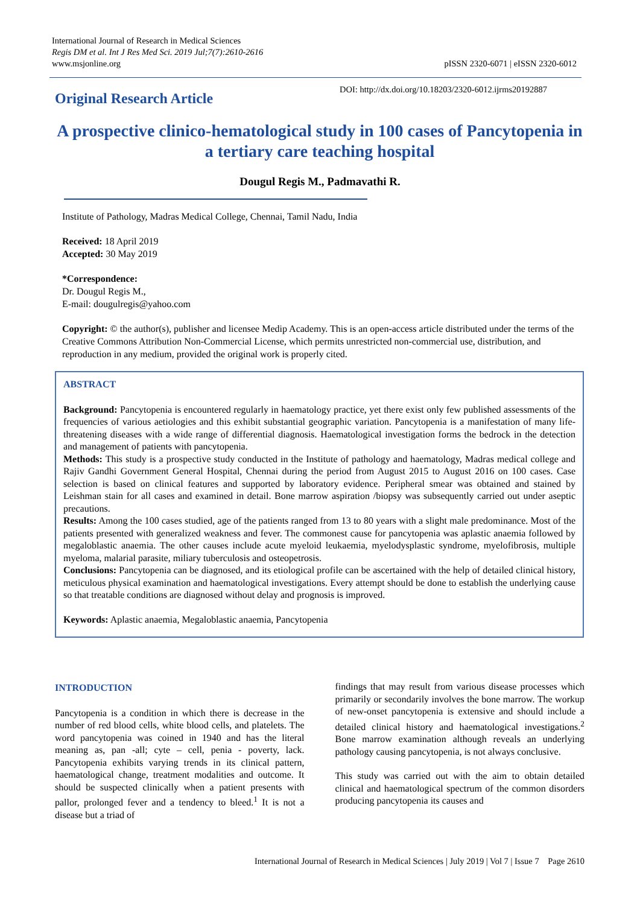International Journal of Research in Medical Sciences
Regis DM et al. Int J Res Med Sci. 2019 Jul;7(7):2610-2616
www.msjonline.org
pISSN 2320-6071 | eISSN 2320-6012
Original Research Article
DOI: http://dx.doi.org/10.18203/2320-6012.ijrms20192887
A prospective clinico-hematological study in 100 cases of Pancytopenia in a tertiary care teaching hospital
Dougul Regis M., Padmavathi R.
Institute of Pathology, Madras Medical College, Chennai, Tamil Nadu, India
Received: 18 April 2019
Accepted: 30 May 2019
*Correspondence:
Dr. Dougul Regis M.,
E-mail: dougulregis@yahoo.com
Copyright: © the author(s), publisher and licensee Medip Academy. This is an open-access article distributed under the terms of the Creative Commons Attribution Non-Commercial License, which permits unrestricted non-commercial use, distribution, and reproduction in any medium, provided the original work is properly cited.
ABSTRACT
Background: Pancytopenia is encountered regularly in haematology practice, yet there exist only few published assessments of the frequencies of various aetiologies and this exhibit substantial geographic variation. Pancytopenia is a manifestation of many life- threatening diseases with a wide range of differential diagnosis. Haematological investigation forms the bedrock in the detection and management of patients with pancytopenia.
Methods: This study is a prospective study conducted in the Institute of pathology and haematology, Madras medical college and Rajiv Gandhi Government General Hospital, Chennai during the period from August 2015 to August 2016 on 100 cases. Case selection is based on clinical features and supported by laboratory evidence. Peripheral smear was obtained and stained by Leishman stain for all cases and examined in detail. Bone marrow aspiration /biopsy was subsequently carried out under aseptic precautions.
Results: Among the 100 cases studied, age of the patients ranged from 13 to 80 years with a slight male predominance. Most of the patients presented with generalized weakness and fever. The commonest cause for pancytopenia was aplastic anaemia followed by megaloblastic anaemia. The other causes include acute myeloid leukaemia, myelodysplastic syndrome, myelofibrosis, multiple myeloma, malarial parasite, miliary tuberculosis and osteopetrosis.
Conclusions: Pancytopenia can be diagnosed, and its etiological profile can be ascertained with the help of detailed clinical history, meticulous physical examination and haematological investigations. Every attempt should be done to establish the underlying cause so that treatable conditions are diagnosed without delay and prognosis is improved.
Keywords: Aplastic anaemia, Megaloblastic anaemia, Pancytopenia
INTRODUCTION
Pancytopenia is a condition in which there is decrease in the number of red blood cells, white blood cells, and platelets. The word pancytopenia was coined in 1940 and has the literal meaning as, pan -all; cyte – cell, penia - poverty, lack. Pancytopenia exhibits varying trends in its clinical pattern, haematological change, treatment modalities and outcome. It should be suspected clinically when a patient presents with pallor, prolonged fever and a tendency to bleed.<sup>1</sup> It is not a disease but a triad of
findings that may result from various disease processes which primarily or secondarily involves the bone marrow. The workup of new-onset pancytopenia is extensive and should include a detailed clinical history and haematological investigations.<sup>2</sup> Bone marrow examination although reveals an underlying pathology causing pancytopenia, is not always conclusive.
This study was carried out with the aim to obtain detailed clinical and haematological spectrum of the common disorders producing pancytopenia its causes and
International Journal of Research in Medical Sciences | July 2019 | Vol 7 | Issue 7 Page 2610